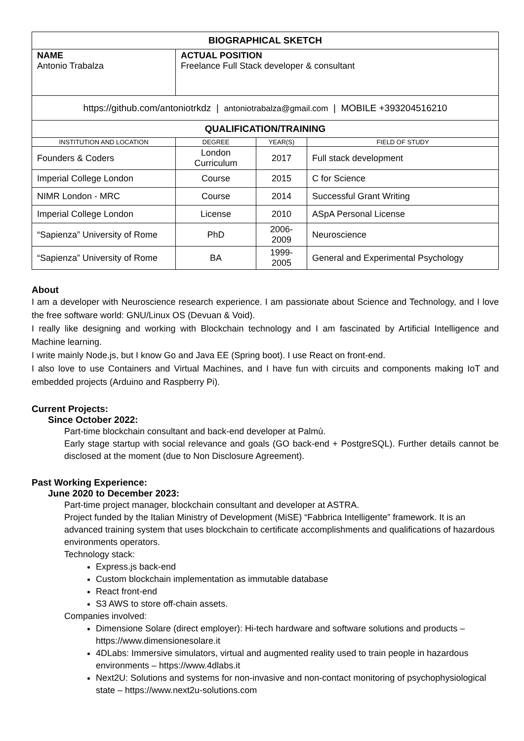| BIOGRAPHICAL SKETCH | | | |
| --- | --- | --- | --- |
| NAME Antonio Trabalza | ACTUAL POSITION Freelance Full Stack developer & consultant | | |
| https://github.com/antoniotrkdz / antoniotrabalza@gmail.com / MOBILE +393204516210 | | | |
| QUALIFICATION/TRAINING | | | |
| INSTITUTION AND LOCATION | DEGREE | YEAR(S) | FIELD OF STUDY |
| Founders & Coders | London Curriculum | 2017 | Full stack development |
| Imperial College London | Course | 2015 | C for Science |
| NIMR London - MRC | Course | 2014 | Successful Grant Writing |
| Imperial College London | License | 2010 | ASpA Personal License |
| “Sapienza” University of Rome | PhD | 2006-2009 | Neuroscience |
| “Sapienza” University of Rome | BA | 1999-2005 | General and Experimental Psychology |
About
I am a developer with Neuroscience research experience. I am passionate about Science and Technology, and I love the free software world: GNU/Linux OS (Devuan & Void).
I really like designing and working with Blockchain technology and I am fascinated by Artificial Intelligence and Machine learning.
I write mainly Node.js, but I know Go and Java EE (Spring boot). I use React on front-end.
I also love to use Containers and Virtual Machines, and I have fun with circuits and components making IoT and embedded projects (Arduino and Raspberry Pi).
Current Projects:
Since October 2022:
Part-time blockchain consultant and back-end developer at Palmù.
Early stage startup with social relevance and goals (GO back-end + PostgreSQL). Further details cannot be disclosed at the moment (due to Non Disclosure Agreement).
Past Working Experience:
June 2020 to December 2023:
Part-time project manager, blockchain consultant and developer at ASTRA.
Project funded by the Italian Ministry of Development (MiSE) “Fabbrica Intelligente” framework. It is an advanced training system that uses blockchain to certificate accomplishments and qualifications of hazardous environments operators.
Technology stack:
Express.js back-end
Custom blockchain implementation as immutable database
React front-end
S3 AWS to store off-chain assets.
Companies involved:
Dimensione Solare (direct employer): Hi-tech hardware and software solutions and products – https://www.dimensionesolare.it
4DLabs: Immersive simulators, virtual and augmented reality used to train people in hazardous environments – https://www.4dlabs.it
Next2U: Solutions and systems for non-invasive and non-contact monitoring of psychophysiological state – https://www.next2u-solutions.com